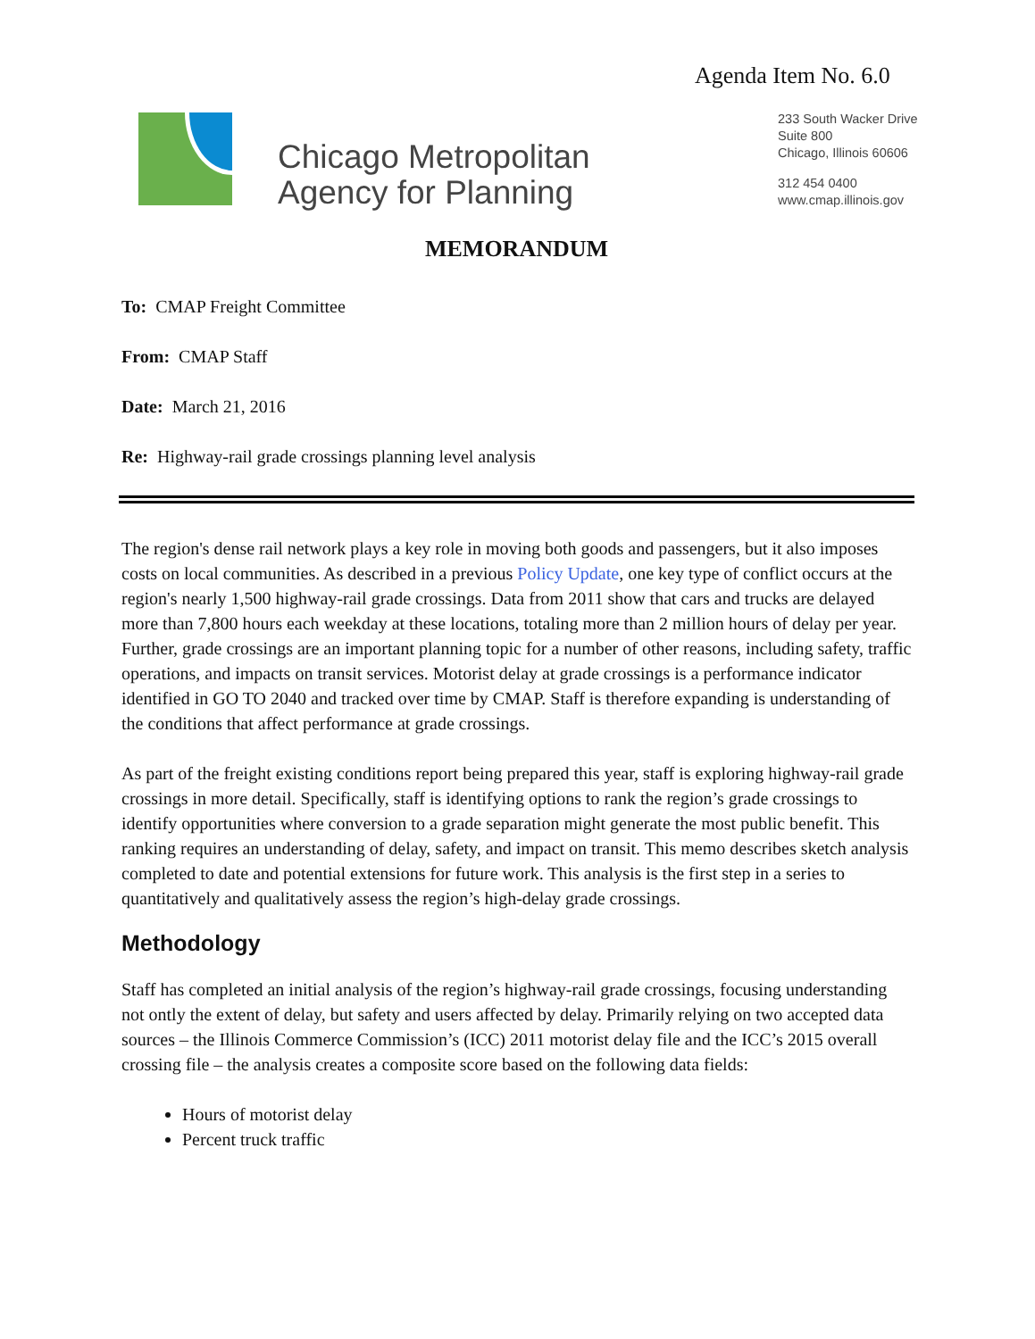Agenda Item No. 6.0
Chicago Metropolitan
Agency for Planning
233 South Wacker Drive
Suite 800
Chicago, Illinois 60606
312 454 0400
www.cmap.illinois.gov
MEMORANDUM
To: CMAP Freight Committee
From: CMAP Staff
Date: March 21, 2016
Re: Highway-rail grade crossings planning level analysis
The region's dense rail network plays a key role in moving both goods and passengers, but it also imposes costs on local communities. As described in a previous Policy Update, one key type of conflict occurs at the region's nearly 1,500 highway-rail grade crossings. Data from 2011 show that cars and trucks are delayed more than 7,800 hours each weekday at these locations, totaling more than 2 million hours of delay per year. Further, grade crossings are an important planning topic for a number of other reasons, including safety, traffic operations, and impacts on transit services. Motorist delay at grade crossings is a performance indicator identified in GO TO 2040 and tracked over time by CMAP. Staff is therefore expanding is understanding of the conditions that affect performance at grade crossings.
As part of the freight existing conditions report being prepared this year, staff is exploring highway-rail grade crossings in more detail. Specifically, staff is identifying options to rank the region’s grade crossings to identify opportunities where conversion to a grade separation might generate the most public benefit. This ranking requires an understanding of delay, safety, and impact on transit. This memo describes sketch analysis completed to date and potential extensions for future work. This analysis is the first step in a series to quantitatively and qualitatively assess the region’s high-delay grade crossings.
Methodology
Staff has completed an initial analysis of the region’s highway-rail grade crossings, focusing understanding not ontly the extent of delay, but safety and users affected by delay. Primarily relying on two accepted data sources – the Illinois Commerce Commission’s (ICC) 2011 motorist delay file and the ICC’s 2015 overall crossing file – the analysis creates a composite score based on the following data fields:
Hours of motorist delay
Percent truck traffic